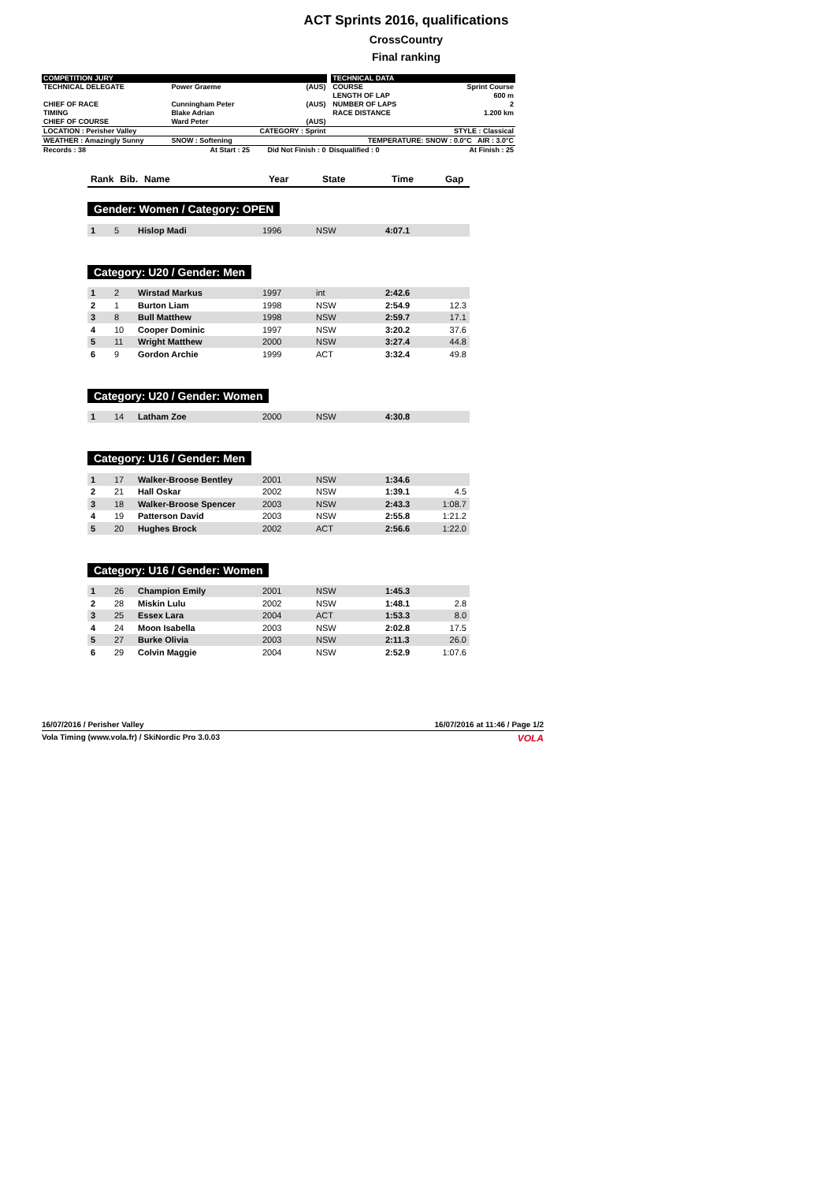ACT Sprints 2016, qualifications
CrossCountry
Final ranking
| COMPETITION JURY | | | | TECHNICAL DATA | |
| TECHNICAL DELEGATE | Power Graeme | (AUS) | | COURSE LENGTH OF LAP | Sprint Course 600 m |
| CHIEF OF RACE TIMING CHIEF OF COURSE | Cunningham Peter Blake Adrian Ward Peter | (AUS) (AUS) | | NUMBER OF LAPS RACE DISTANCE | 2 1.200 km |
| LOCATION : Perisher Valley | CATEGORY : Sprint | | | STYLE : Classical | |
| WEATHER : Amazingly Sunny | SNOW : Softening | | | TEMPERATURE: SNOW : 0.0°C AIR : 3.0°C | |
| Records : 38 | At Start : 25 | Did Not Finish : 0 | Disqualified : 0 | | At Finish : 25 |
| Rank | Bib. | Name | Year | State | Time | Gap |
| --- | --- | --- | --- | --- | --- | --- |
Gender: Women / Category: OPEN
| 1 | 5 | Hislop Madi | 1996 | NSW | 4:07.1 | |
Category: U20 / Gender: Men
| 1 | 2 | Wirstad Markus | 1997 | int | 2:42.6 | |
| 2 | 1 | Burton Liam | 1998 | NSW | 2:54.9 | 12.3 |
| 3 | 8 | Bull Matthew | 1998 | NSW | 2:59.7 | 17.1 |
| 4 | 10 | Cooper Dominic | 1997 | NSW | 3:20.2 | 37.6 |
| 5 | 11 | Wright Matthew | 2000 | NSW | 3:27.4 | 44.8 |
| 6 | 9 | Gordon Archie | 1999 | ACT | 3:32.4 | 49.8 |
Category: U20 / Gender: Women
| 1 | 14 | Latham Zoe | 2000 | NSW | 4:30.8 | |
Category: U16 / Gender: Men
| 1 | 17 | Walker-Broose Bentley | 2001 | NSW | 1:34.6 | |
| 2 | 21 | Hall Oskar | 2002 | NSW | 1:39.1 | 4.5 |
| 3 | 18 | Walker-Broose Spencer | 2003 | NSW | 2:43.3 | 1:08.7 |
| 4 | 19 | Patterson David | 2003 | NSW | 2:55.8 | 1:21.2 |
| 5 | 20 | Hughes Brock | 2002 | ACT | 2:56.6 | 1:22.0 |
Category: U16 / Gender: Women
| 1 | 26 | Champion Emily | 2001 | NSW | 1:45.3 | |
| 2 | 28 | Miskin Lulu | 2002 | NSW | 1:48.1 | 2.8 |
| 3 | 25 | Essex Lara | 2004 | ACT | 1:53.3 | 8.0 |
| 4 | 24 | Moon Isabella | 2003 | NSW | 2:02.8 | 17.5 |
| 5 | 27 | Burke Olivia | 2003 | NSW | 2:11.3 | 26.0 |
| 6 | 29 | Colvin Maggie | 2004 | NSW | 2:52.9 | 1:07.6 |
16/07/2016 / Perisher Valley 16/07/2016 at 11:46 / Page 1/2
Vola Timing (www.vola.fr) / SkiNordic Pro 3.0.03 VOLA